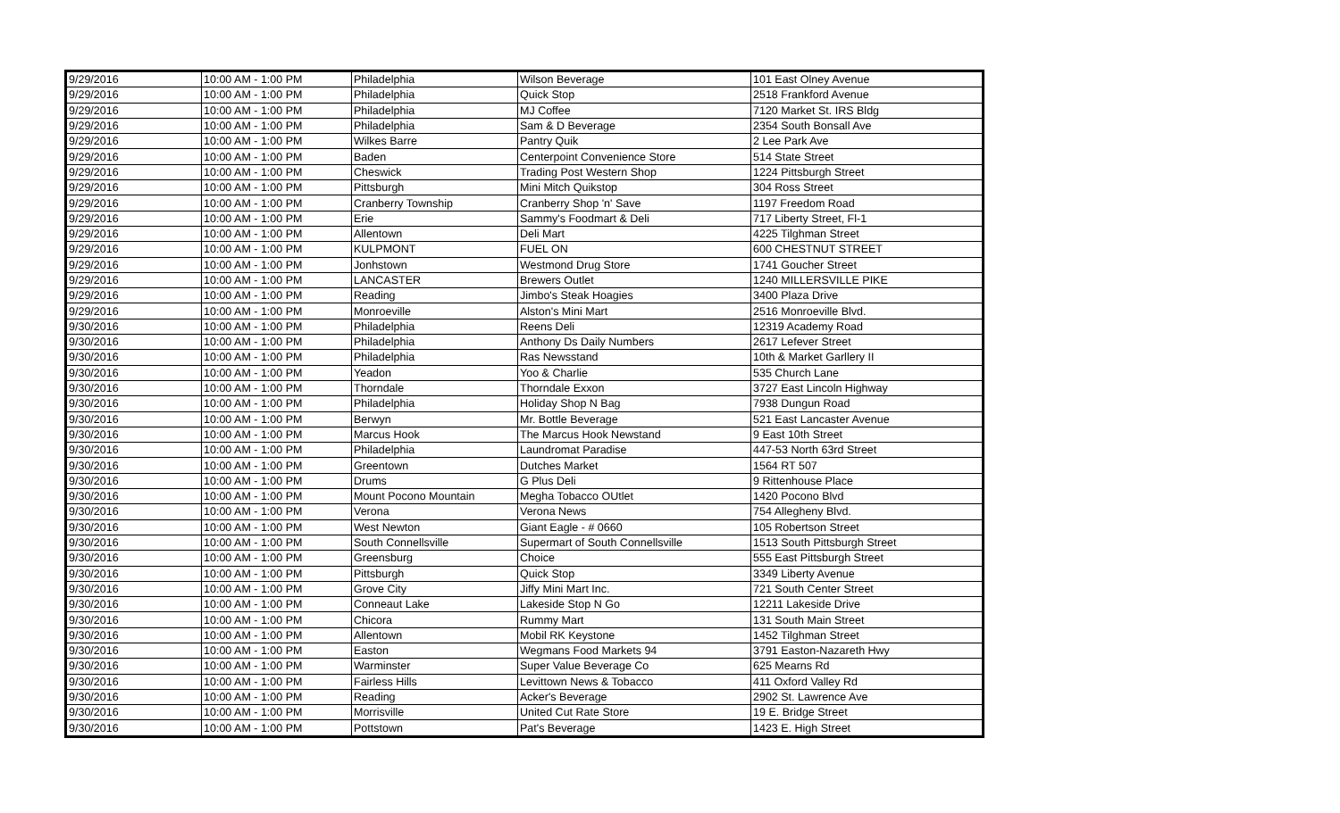| 9/29/2016 | 10:00 AM - 1:00 PM | Philadelphia | Wilson Beverage | 101 East Olney Avenue |
| 9/29/2016 | 10:00 AM - 1:00 PM | Philadelphia | Quick Stop | 2518 Frankford Avenue |
| 9/29/2016 | 10:00 AM - 1:00 PM | Philadelphia | MJ Coffee | 7120 Market St. IRS Bldg |
| 9/29/2016 | 10:00 AM - 1:00 PM | Philadelphia | Sam & D Beverage | 2354 South Bonsall Ave |
| 9/29/2016 | 10:00 AM - 1:00 PM | Wilkes Barre | Pantry Quik | 2 Lee Park Ave |
| 9/29/2016 | 10:00 AM - 1:00 PM | Baden | Centerpoint Convenience Store | 514 State Street |
| 9/29/2016 | 10:00 AM - 1:00 PM | Cheswick | Trading Post Western Shop | 1224 Pittsburgh Street |
| 9/29/2016 | 10:00 AM - 1:00 PM | Pittsburgh | Mini Mitch Quikstop | 304 Ross Street |
| 9/29/2016 | 10:00 AM - 1:00 PM | Cranberry Township | Cranberry Shop 'n' Save | 1197 Freedom Road |
| 9/29/2016 | 10:00 AM - 1:00 PM | Erie | Sammy's Foodmart & Deli | 717 Liberty Street, Fl-1 |
| 9/29/2016 | 10:00 AM - 1:00 PM | Allentown | Deli Mart | 4225 Tilghman Street |
| 9/29/2016 | 10:00 AM - 1:00 PM | KULPMONT | FUEL ON | 600 CHESTNUT STREET |
| 9/29/2016 | 10:00 AM - 1:00 PM | Jonhstown | Westmond Drug Store | 1741 Goucher Street |
| 9/29/2016 | 10:00 AM - 1:00 PM | LANCASTER | Brewers Outlet | 1240 MILLERSVILLE PIKE |
| 9/29/2016 | 10:00 AM - 1:00 PM | Reading | Jimbo's Steak Hoagies | 3400 Plaza Drive |
| 9/29/2016 | 10:00 AM - 1:00 PM | Monroeville | Alston's Mini Mart | 2516 Monroeville Blvd. |
| 9/30/2016 | 10:00 AM - 1:00 PM | Philadelphia | Reens Deli | 12319 Academy Road |
| 9/30/2016 | 10:00 AM - 1:00 PM | Philadelphia | Anthony Ds Daily Numbers | 2617 Lefever Street |
| 9/30/2016 | 10:00 AM - 1:00 PM | Philadelphia | Ras Newsstand | 10th & Market Garllery II |
| 9/30/2016 | 10:00 AM - 1:00 PM | Yeadon | Yoo & Charlie | 535 Church Lane |
| 9/30/2016 | 10:00 AM - 1:00 PM | Thorndale | Thorndale Exxon | 3727 East Lincoln Highway |
| 9/30/2016 | 10:00 AM - 1:00 PM | Philadelphia | Holiday Shop N Bag | 7938 Dungun Road |
| 9/30/2016 | 10:00 AM - 1:00 PM | Berwyn | Mr. Bottle Beverage | 521 East Lancaster Avenue |
| 9/30/2016 | 10:00 AM - 1:00 PM | Marcus Hook | The Marcus Hook Newstand | 9 East 10th Street |
| 9/30/2016 | 10:00 AM - 1:00 PM | Philadelphia | Laundromat Paradise | 447-53 North 63rd Street |
| 9/30/2016 | 10:00 AM - 1:00 PM | Greentown | Dutches Market | 1564 RT 507 |
| 9/30/2016 | 10:00 AM - 1:00 PM | Drums | G Plus Deli | 9 Rittenhouse Place |
| 9/30/2016 | 10:00 AM - 1:00 PM | Mount Pocono Mountain | Megha Tobacco OUtlet | 1420 Pocono Blvd |
| 9/30/2016 | 10:00 AM - 1:00 PM | Verona | Verona News | 754 Allegheny Blvd. |
| 9/30/2016 | 10:00 AM - 1:00 PM | West Newton | Giant Eagle - # 0660 | 105 Robertson Street |
| 9/30/2016 | 10:00 AM - 1:00 PM | South Connellsville | Supermart of South Connellsville | 1513 South Pittsburgh Street |
| 9/30/2016 | 10:00 AM - 1:00 PM | Greensburg | Choice | 555 East Pittsburgh Street |
| 9/30/2016 | 10:00 AM - 1:00 PM | Pittsburgh | Quick Stop | 3349 Liberty Avenue |
| 9/30/2016 | 10:00 AM - 1:00 PM | Grove City | Jiffy Mini Mart Inc. | 721 South Center Street |
| 9/30/2016 | 10:00 AM - 1:00 PM | Conneaut Lake | Lakeside Stop N Go | 12211 Lakeside Drive |
| 9/30/2016 | 10:00 AM - 1:00 PM | Chicora | Rummy Mart | 131 South Main Street |
| 9/30/2016 | 10:00 AM - 1:00 PM | Allentown | Mobil RK Keystone | 1452 Tilghman Street |
| 9/30/2016 | 10:00 AM - 1:00 PM | Easton | Wegmans Food Markets 94 | 3791 Easton-Nazareth Hwy |
| 9/30/2016 | 10:00 AM - 1:00 PM | Warminster | Super Value Beverage Co | 625 Mearns Rd |
| 9/30/2016 | 10:00 AM - 1:00 PM | Fairless Hills | Levittown News & Tobacco | 411 Oxford Valley Rd |
| 9/30/2016 | 10:00 AM - 1:00 PM | Reading | Acker's Beverage | 2902 St. Lawrence Ave |
| 9/30/2016 | 10:00 AM - 1:00 PM | Morrisville | United Cut Rate Store | 19 E. Bridge Street |
| 9/30/2016 | 10:00 AM - 1:00 PM | Pottstown | Pat's Beverage | 1423 E. High Street |